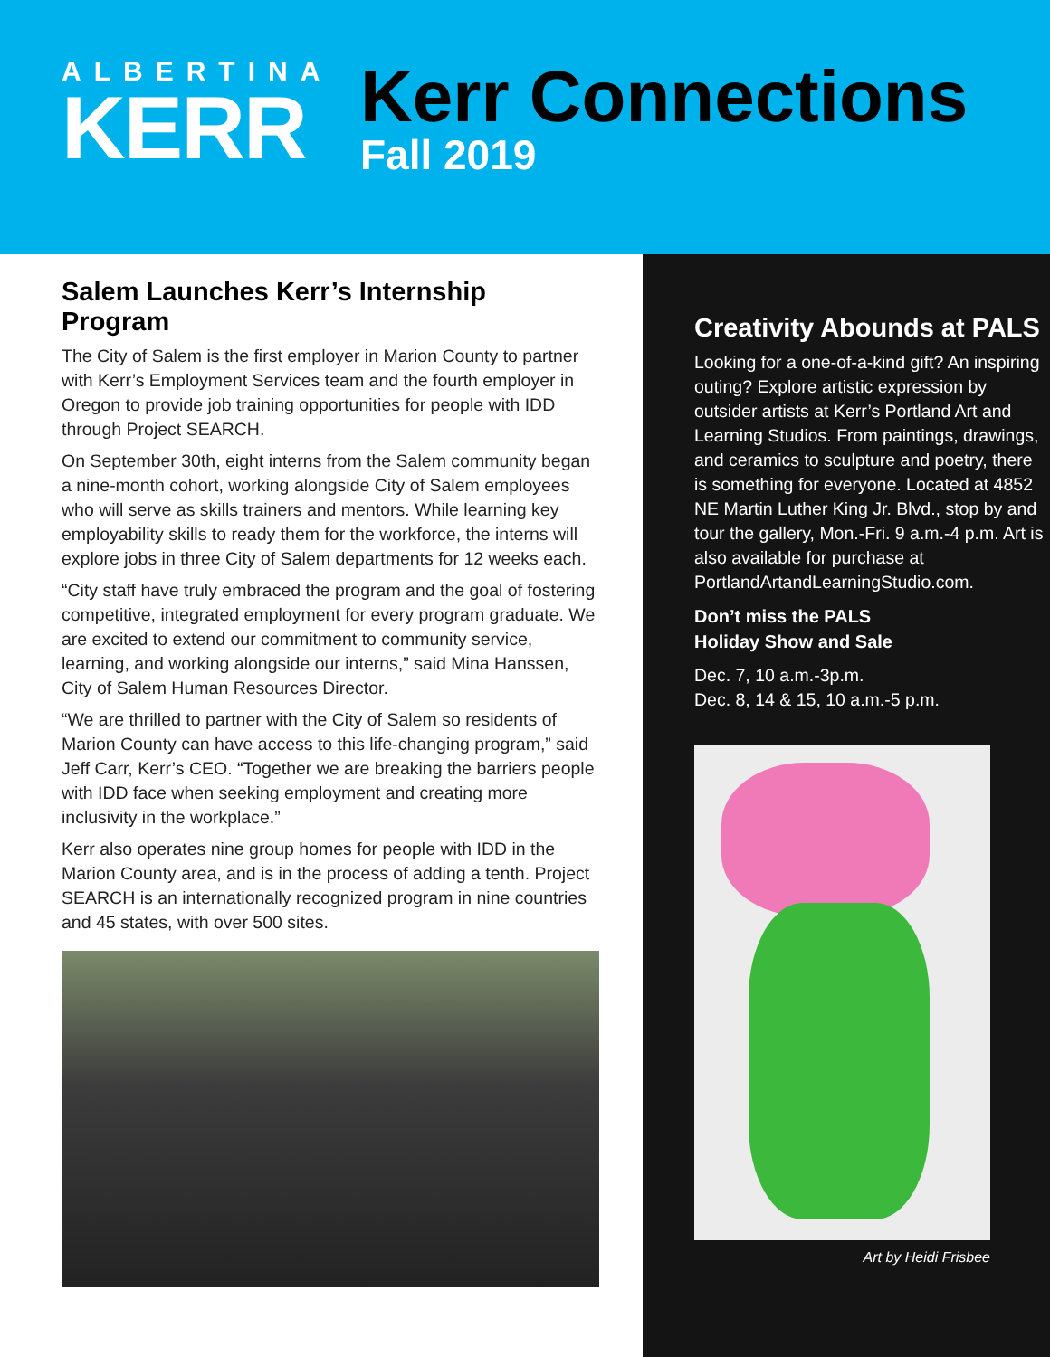ALBERTINA
KERR
Kerr Connections
Fall 2019
Salem Launches Kerr’s Internship Program
The City of Salem is the first employer in Marion County to partner with Kerr’s Employment Services team and the fourth employer in Oregon to provide job training opportunities for people with IDD through Project SEARCH.
On September 30th, eight interns from the Salem community began a nine-month cohort, working alongside City of Salem employees who will serve as skills trainers and mentors. While learning key employability skills to ready them for the workforce, the interns will explore jobs in three City of Salem departments for 12 weeks each.
“City staff have truly embraced the program and the goal of fostering competitive, integrated employment for every program graduate. We are excited to extend our commitment to community service, learning, and working alongside our interns,” said Mina Hanssen, City of Salem Human Resources Director.
“We are thrilled to partner with the City of Salem so residents of Marion County can have access to this life-changing program,” said Jeff Carr, Kerr’s CEO. “Together we are breaking the barriers people with IDD face when seeking employment and creating more inclusivity in the workplace.”
Kerr also operates nine group homes for people with IDD in the Marion County area, and is in the process of adding a tenth. Project SEARCH is an internationally recognized program in nine countries and 45 states, with over 500 sites.
Creativity Abounds at PALS
Looking for a one-of-a-kind gift? An inspiring outing? Explore artistic expression by outsider artists at Kerr’s Portland Art and Learning Studios. From paintings, drawings, and ceramics to sculpture and poetry, there is something for everyone. Located at 4852 NE Martin Luther King Jr. Blvd., stop by and tour the gallery, Mon.-Fri. 9 a.m.-4 p.m. Art is also available for purchase at PortlandArtandLearningStudio.com.
Don’t miss the PALS
Holiday Show and Sale
Dec. 7, 10 a.m.-3p.m.
Dec. 8, 14 & 15, 10 a.m.-5 p.m.
Art by Heidi Frisbee